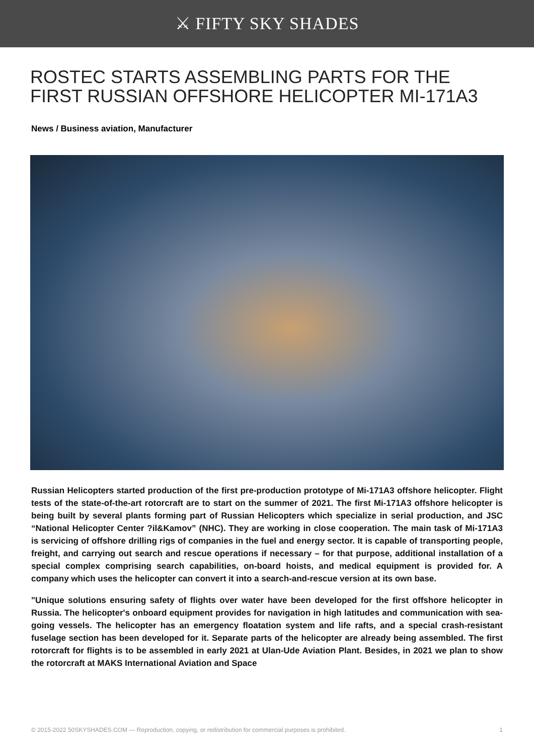⚔ FIFTY SKY SHADES
ROSTEC STARTS ASSEMBLING PARTS FOR THE FIRST RUSSIAN OFFSHORE HELICOPTER MI-171A3
News / Business aviation, Manufacturer
Russian Helicopters started production of the first pre-production prototype of Mi-171A3 offshore helicopter. Flight tests of the state-of-the-art rotorcraft are to start on the summer of 2021. The first Mi-171A3 offshore helicopter is being built by several plants forming part of Russian Helicopters which specialize in serial production, and JSC “National Helicopter Center ?il&Kamov” (NHC). They are working in close cooperation. The main task of Mi-171A3 is servicing of offshore drilling rigs of companies in the fuel and energy sector. It is capable of transporting people, freight, and carrying out search and rescue operations if necessary – for that purpose, additional installation of a special complex comprising search capabilities, on-board hoists, and medical equipment is provided for. A company which uses the helicopter can convert it into a search-and-rescue version at its own base.
"Unique solutions ensuring safety of flights over water have been developed for the first offshore helicopter in Russia. The helicopter's onboard equipment provides for navigation in high latitudes and communication with sea-going vessels. The helicopter has an emergency floatation system and life rafts, and a special crash-resistant fuselage section has been developed for it. Separate parts of the helicopter are already being assembled. The first rotorcraft for flights is to be assembled in early 2021 at Ulan-Ude Aviation Plant. Besides, in 2021 we plan to show the rotorcraft at MAKS International Aviation and Space
© 2015-2022 50SKYSHADES.COM — Reproduction, copying, or redistribution for commercial purposes is prohibited. 1